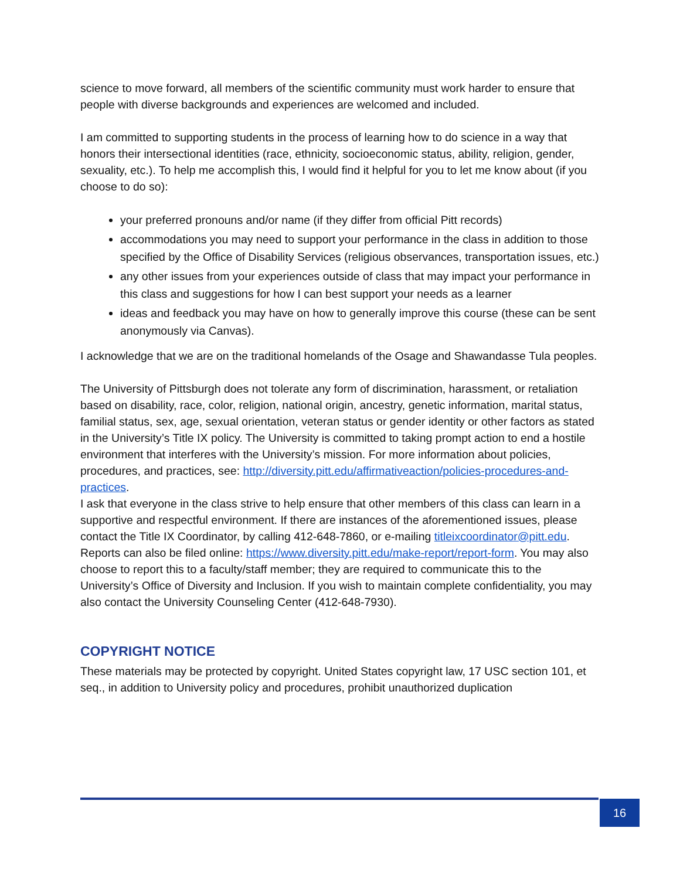science to move forward, all members of the scientific community must work harder to ensure that people with diverse backgrounds and experiences are welcomed and included.
I am committed to supporting students in the process of learning how to do science in a way that honors their intersectional identities (race, ethnicity, socioeconomic status, ability, religion, gender, sexuality, etc.). To help me accomplish this, I would find it helpful for you to let me know about (if you choose to do so):
your preferred pronouns and/or name (if they differ from official Pitt records)
accommodations you may need to support your performance in the class in addition to those specified by the Office of Disability Services (religious observances, transportation issues, etc.)
any other issues from your experiences outside of class that may impact your performance in this class and suggestions for how I can best support your needs as a learner
ideas and feedback you may have on how to generally improve this course (these can be sent anonymously via Canvas).
I acknowledge that we are on the traditional homelands of the Osage and Shawandasse Tula peoples.
The University of Pittsburgh does not tolerate any form of discrimination, harassment, or retaliation based on disability, race, color, religion, national origin, ancestry, genetic information, marital status, familial status, sex, age, sexual orientation, veteran status or gender identity or other factors as stated in the University’s Title IX policy. The University is committed to taking prompt action to end a hostile environment that interferes with the University’s mission. For more information about policies, procedures, and practices, see: http://diversity.pitt.edu/affirmativeaction/policies-procedures-and-practices.
I ask that everyone in the class strive to help ensure that other members of this class can learn in a supportive and respectful environment. If there are instances of the aforementioned issues, please contact the Title IX Coordinator, by calling 412-648-7860, or e-mailing titleixcoordinator@pitt.edu. Reports can also be filed online: https://www.diversity.pitt.edu/make-report/report-form. You may also choose to report this to a faculty/staff member; they are required to communicate this to the University’s Office of Diversity and Inclusion. If you wish to maintain complete confidentiality, you may also contact the University Counseling Center (412-648-7930).
COPYRIGHT NOTICE
These materials may be protected by copyright. United States copyright law, 17 USC section 101, et seq., in addition to University policy and procedures, prohibit unauthorized duplication
16